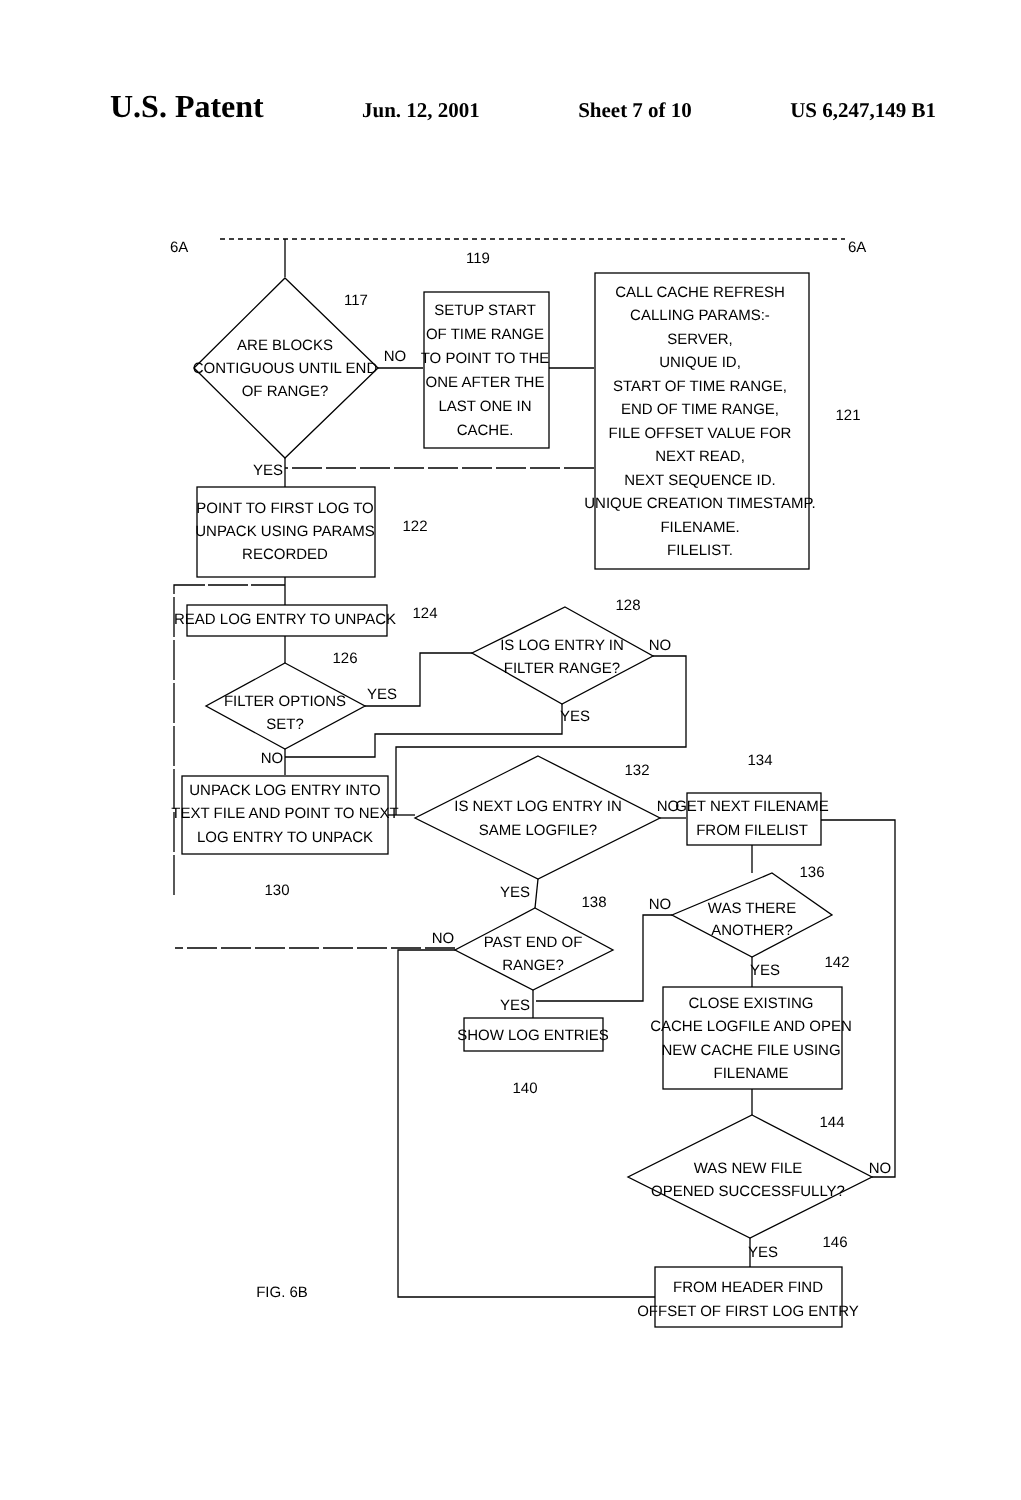U.S. Patent
Jun. 12, 2001 Sheet 7 of 10 US 6,247,149 B1
6A
6A
ARE BLOCKS
CONTIGUOUS UNTIL END
OF RANGE?
117
NO
YES
119
SETUP START
OF TIME RANGE
TO POINT TO THE
ONE AFTER THE
LAST ONE IN
CACHE.
CALL CACHE REFRESH
CALLING PARAMS:-
SERVER,
UNIQUE ID,
START OF TIME RANGE,
END OF TIME RANGE,
FILE OFFSET VALUE FOR
NEXT READ,
NEXT SEQUENCE ID.
UNIQUE CREATION TIMESTAMP.
FILENAME.
FILELIST.
121
POINT TO FIRST LOG TO
UNPACK USING PARAMS
RECORDED
122
READ LOG ENTRY TO UNPACK
124
126
FILTER OPTIONS
SET?
YES
NO
128
IS LOG ENTRY IN
FILTER RANGE?
NO
YES
UNPACK LOG ENTRY INTO
TEXT FILE AND POINT TO NEXT
LOG ENTRY TO UNPACK
130
132
IS NEXT LOG ENTRY IN
SAME LOGFILE?
NO
YES
134
GET NEXT FILENAME
FROM FILELIST
136
WAS THERE
ANOTHER?
NO
YES
138
PAST END OF
RANGE?
NO
YES
SHOW LOG ENTRIES
140
142
CLOSE EXISTING
CACHE LOGFILE AND OPEN
NEW CACHE FILE USING
FILENAME
144
WAS NEW FILE
OPENED SUCCESSFULLY?
NO
YES
146
FROM HEADER FIND
OFFSET OF FIRST LOG ENTRY
FIG. 6B